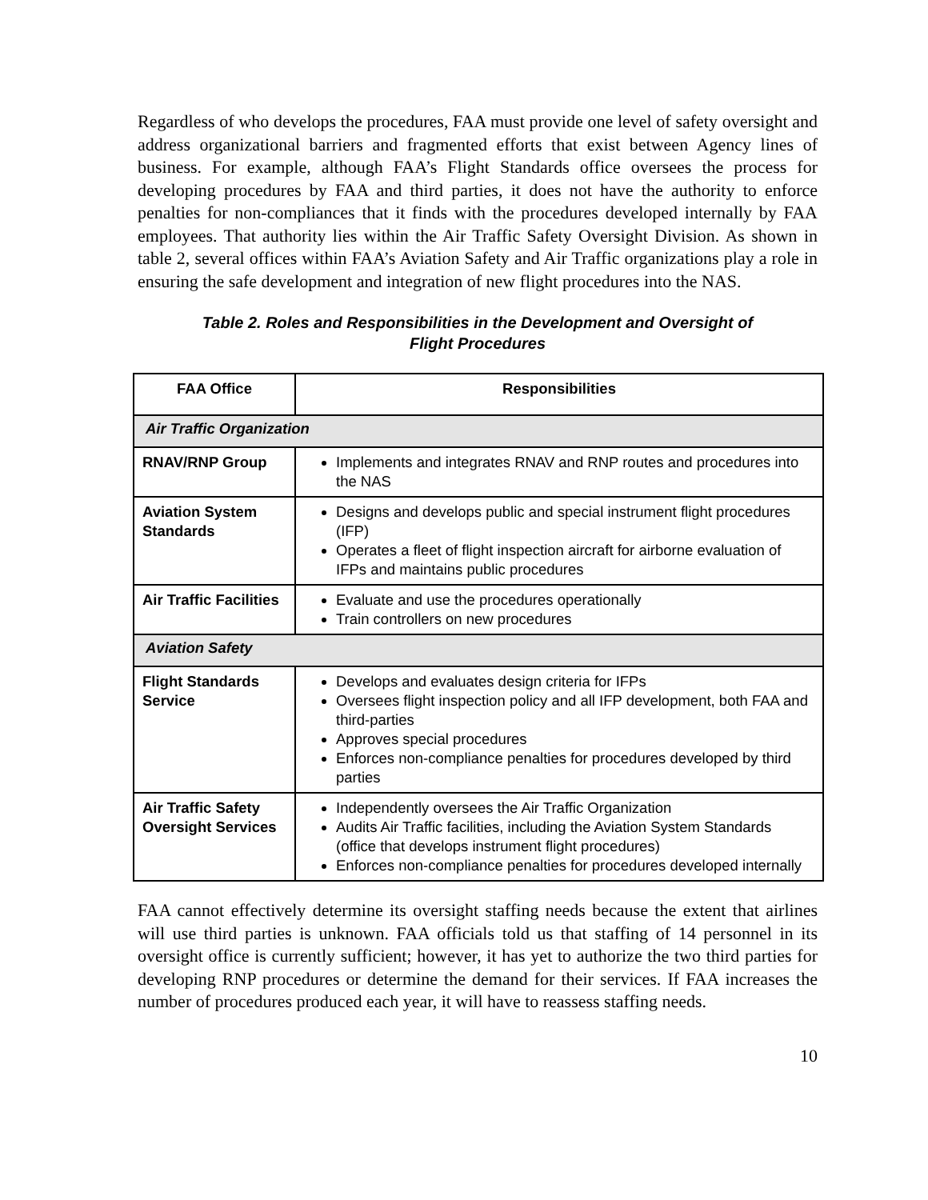Regardless of who develops the procedures, FAA must provide one level of safety oversight and address organizational barriers and fragmented efforts that exist between Agency lines of business. For example, although FAA’s Flight Standards office oversees the process for developing procedures by FAA and third parties, it does not have the authority to enforce penalties for non-compliances that it finds with the procedures developed internally by FAA employees. That authority lies within the Air Traffic Safety Oversight Division. As shown in table 2, several offices within FAA’s Aviation Safety and Air Traffic organizations play a role in ensuring the safe development and integration of new flight procedures into the NAS.
Table 2. Roles and Responsibilities in the Development and Oversight of
Flight Procedures
| FAA Office | Responsibilities |
| --- | --- |
| Air Traffic Organization | |
| RNAV/RNP Group | Implements and integrates RNAV and RNP routes and procedures into the NAS |
| Aviation System Standards | Designs and develops public and special instrument flight procedures (IFP) Operates a fleet of flight inspection aircraft for airborne evaluation of IFPs and maintains public procedures |
| Air Traffic Facilities | Evaluate and use the procedures operationally Train controllers on new procedures |
| Aviation Safety | |
| Flight Standards Service | Develops and evaluates design criteria for IFPs Oversees flight inspection policy and all IFP development, both FAA and third-parties Approves special procedures Enforces non-compliance penalties for procedures developed by third parties |
| Air Traffic Safety Oversight Services | Independently oversees the Air Traffic Organization Audits Air Traffic facilities, including the Aviation System Standards (office that develops instrument flight procedures) Enforces non-compliance penalties for procedures developed internally |
FAA cannot effectively determine its oversight staffing needs because the extent that airlines will use third parties is unknown. FAA officials told us that staffing of 14 personnel in its oversight office is currently sufficient; however, it has yet to authorize the two third parties for developing RNP procedures or determine the demand for their services. If FAA increases the number of procedures produced each year, it will have to reassess staffing needs.
10